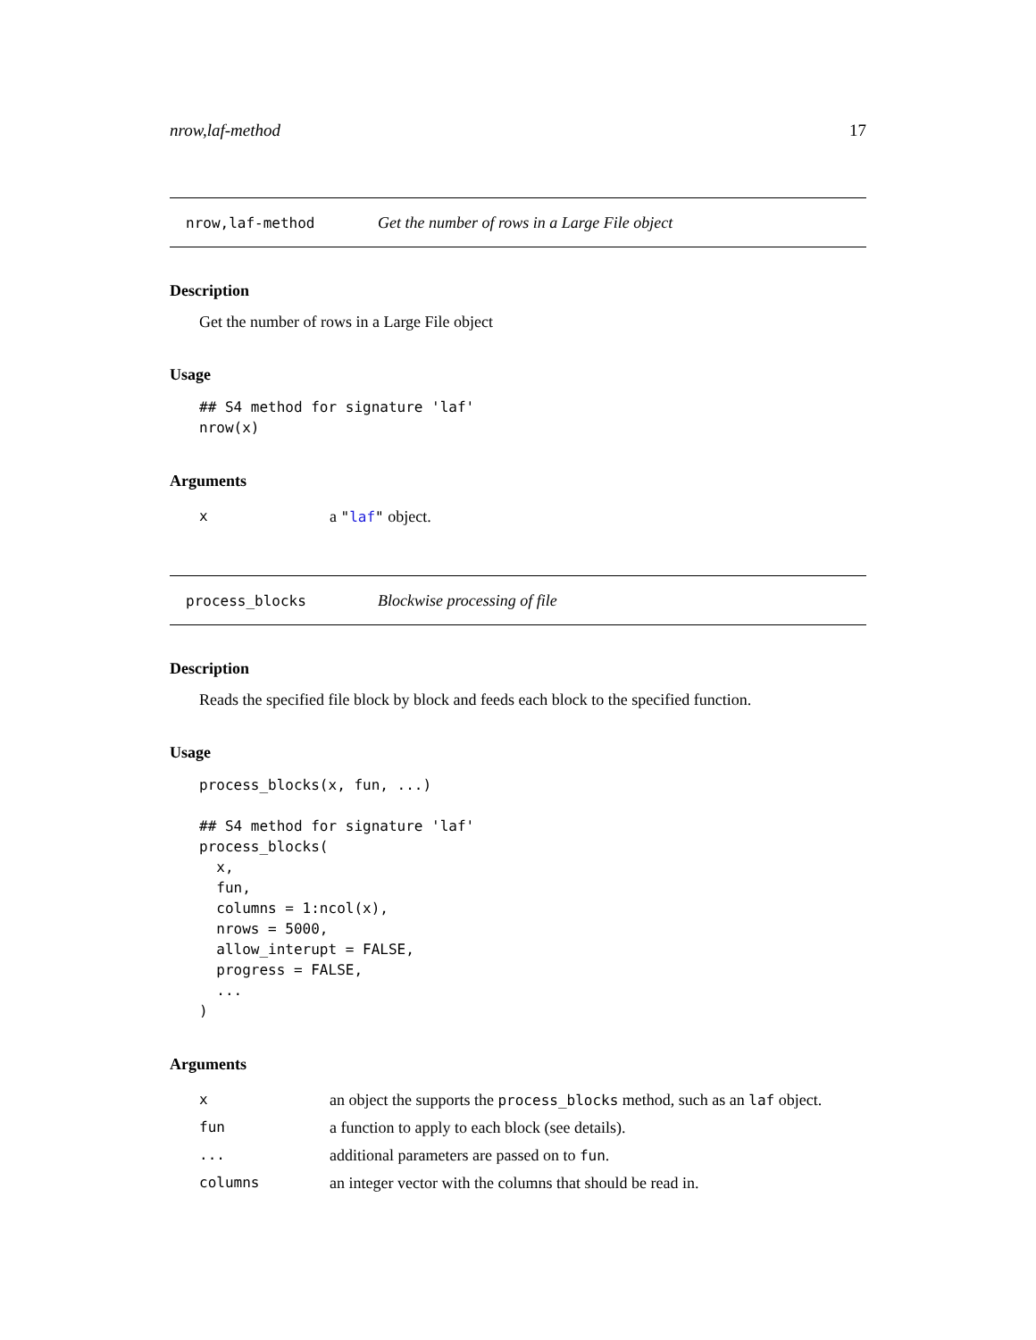nrow,laf-method 17
nrow,laf-method Get the number of rows in a Large File object
Description
Get the number of rows in a Large File object
Usage
## S4 method for signature 'laf'
nrow(x)
Arguments
| x | a " laf " object. |
process_blocks Blockwise processing of file
Description
Reads the specified file block by block and feeds each block to the specified function.
Usage
process_blocks(x, fun, ...)

## S4 method for signature 'laf'
process_blocks(
  x,
  fun,
  columns = 1:ncol(x),
  nrows = 5000,
  allow_interupt = FALSE,
  progress = FALSE,
  ...
)
Arguments
| x | an object the supports the process_blocks method, such as an laf object. |
| fun | a function to apply to each block (see details). |
| ... | additional parameters are passed on to fun . |
| columns | an integer vector with the columns that should be read in. |